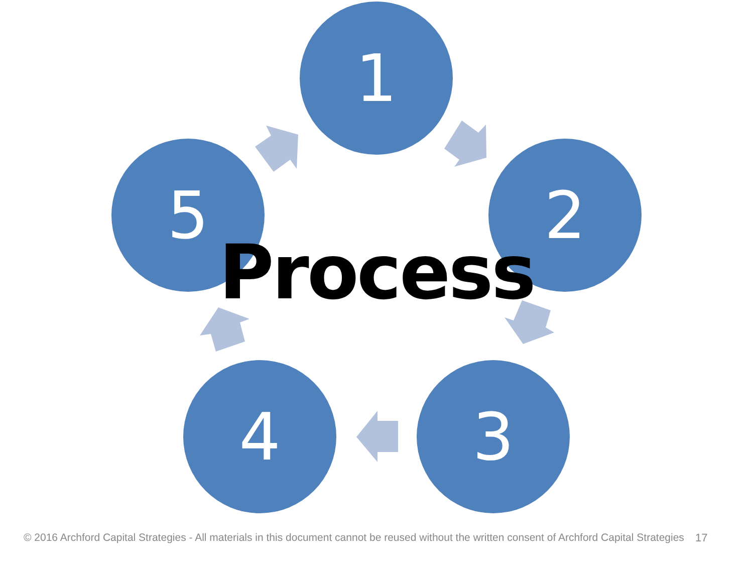1
2
3
4
5
Process
© 2016 Archford Capital Strategies - All materials in this document cannot be reused without the written consent of Archford Capital Strategies
17